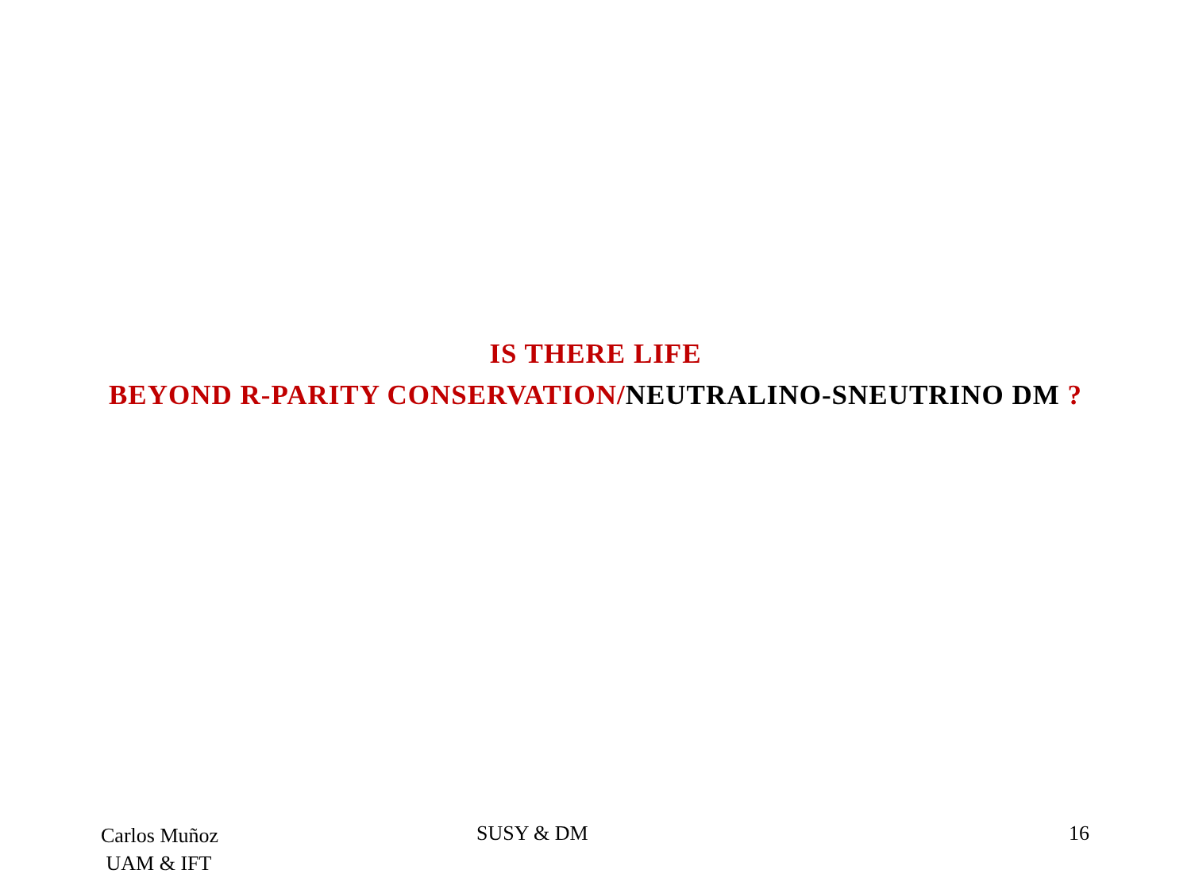IS THERE LIFE
BEYOND R-PARITY CONSERVATION/NEUTRALINO-SNEUTRINO DM ?
Carlos Muñoz
UAM & IFT
SUSY & DM 16